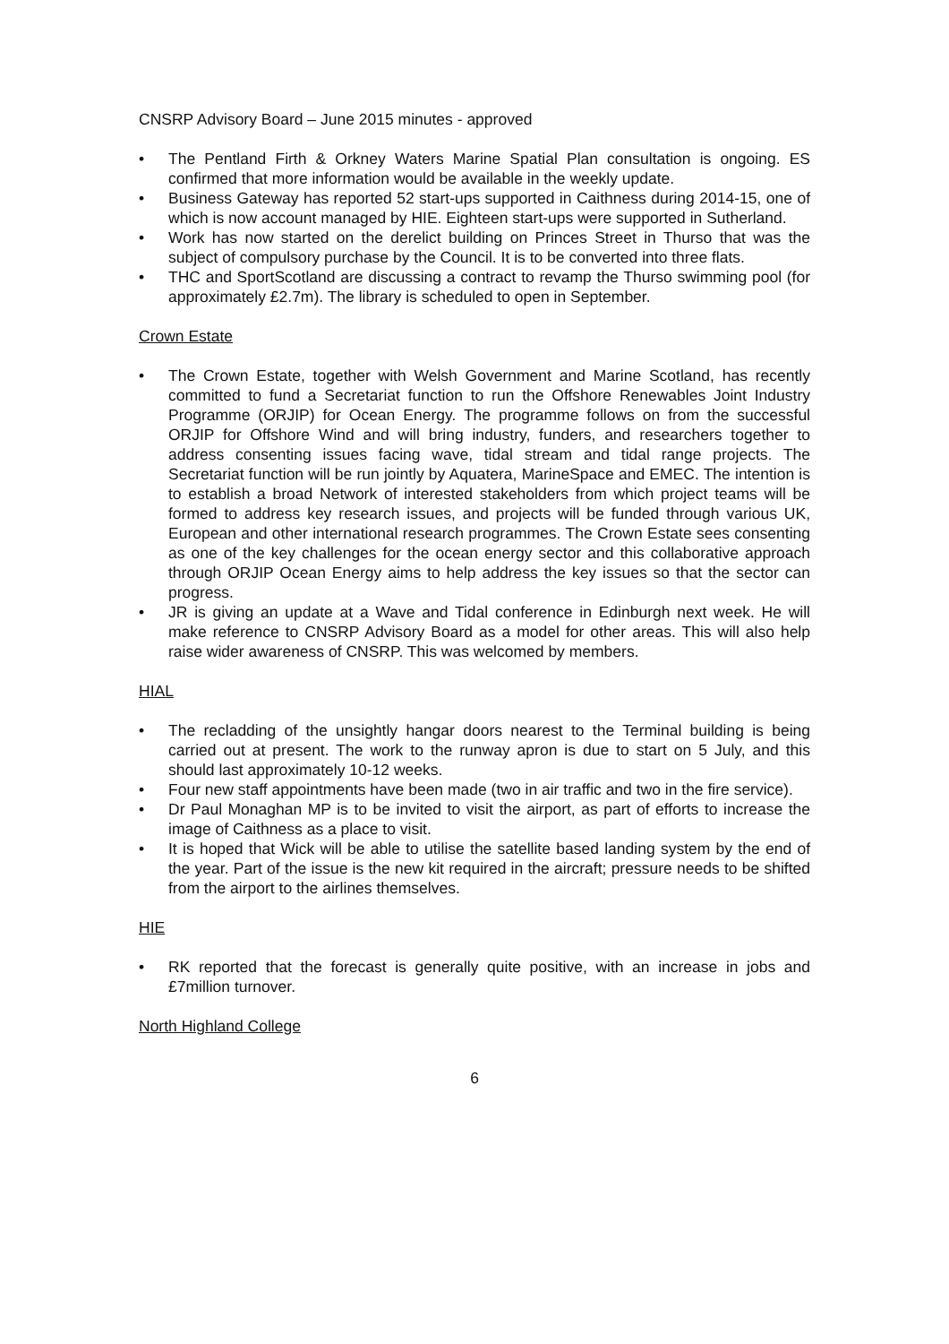CNSRP Advisory Board – June 2015 minutes - approved
• The Pentland Firth & Orkney Waters Marine Spatial Plan consultation is ongoing. ES confirmed that more information would be available in the weekly update.
• Business Gateway has reported 52 start-ups supported in Caithness during 2014-15, one of which is now account managed by HIE. Eighteen start-ups were supported in Sutherland.
• Work has now started on the derelict building on Princes Street in Thurso that was the subject of compulsory purchase by the Council. It is to be converted into three flats.
• THC and SportScotland are discussing a contract to revamp the Thurso swimming pool (for approximately £2.7m). The library is scheduled to open in September.
Crown Estate
• The Crown Estate, together with Welsh Government and Marine Scotland, has recently committed to fund a Secretariat function to run the Offshore Renewables Joint Industry Programme (ORJIP) for Ocean Energy. The programme follows on from the successful ORJIP for Offshore Wind and will bring industry, funders, and researchers together to address consenting issues facing wave, tidal stream and tidal range projects. The Secretariat function will be run jointly by Aquatera, MarineSpace and EMEC. The intention is to establish a broad Network of interested stakeholders from which project teams will be formed to address key research issues, and projects will be funded through various UK, European and other international research programmes. The Crown Estate sees consenting as one of the key challenges for the ocean energy sector and this collaborative approach through ORJIP Ocean Energy aims to help address the key issues so that the sector can progress.
• JR is giving an update at a Wave and Tidal conference in Edinburgh next week. He will make reference to CNSRP Advisory Board as a model for other areas. This will also help raise wider awareness of CNSRP. This was welcomed by members.
HIAL
• The recladding of the unsightly hangar doors nearest to the Terminal building is being carried out at present. The work to the runway apron is due to start on 5 July, and this should last approximately 10-12 weeks.
• Four new staff appointments have been made (two in air traffic and two in the fire service).
• Dr Paul Monaghan MP is to be invited to visit the airport, as part of efforts to increase the image of Caithness as a place to visit.
• It is hoped that Wick will be able to utilise the satellite based landing system by the end of the year. Part of the issue is the new kit required in the aircraft; pressure needs to be shifted from the airport to the airlines themselves.
HIE
• RK reported that the forecast is generally quite positive, with an increase in jobs and £7million turnover.
North Highland College
6